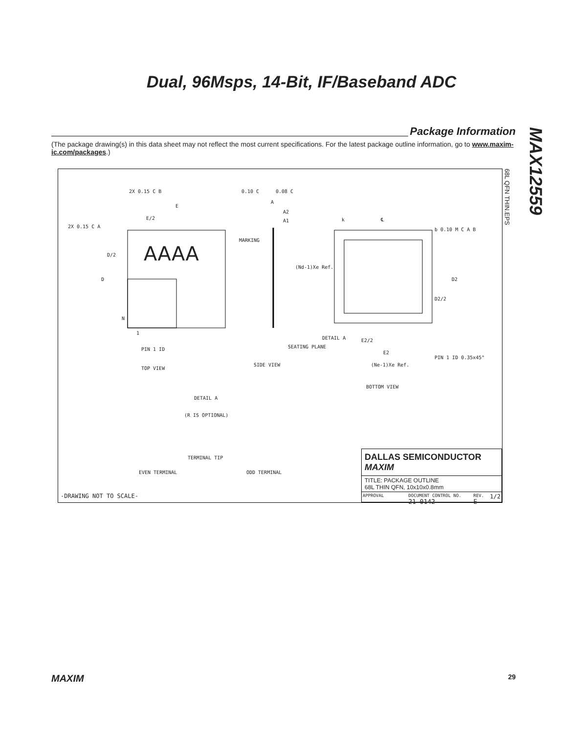Dual, 96Msps, 14-Bit, IF/Baseband ADC
MAX12559
68L QFN THIN.EPS
Package Information
(The package drawing(s) in this data sheet may not reflect the most current specifications. For the latest package outline information, go to www.maxim-ic.com/packages.)
2X 0.15 C B
2X 0.15 C A
E
E/2
D/2
D
AAAA
MARKING
N
1
PIN 1 ID
TOP VIEW
0.10 C 0.08 C
A
A2
A1
SEATING PLANE
SIDE VIEW
k ℄
b 0.10 M C A B
(Nd-1)Xe Ref.
D2
D2/2
DETAIL A E2/2
E2
PIN 1 ID 0.35x45°
(Ne-1)Xe Ref.
BOTTOM VIEW
DETAIL A
(R IS OPTIONAL)
TERMINAL TIP
EVEN TERMINAL ODD TERMINAL
-DRAWING NOT TO SCALE-
DALLAS SEMICONDUCTOR MAXIM
TITLE: PACKAGE OUTLINE
68L THIN QFN, 10x10x0.8mm
APPROVAL DOCUMENT CONTROL NO.
21-0142
REV.
E
1/2
MAXIM 29